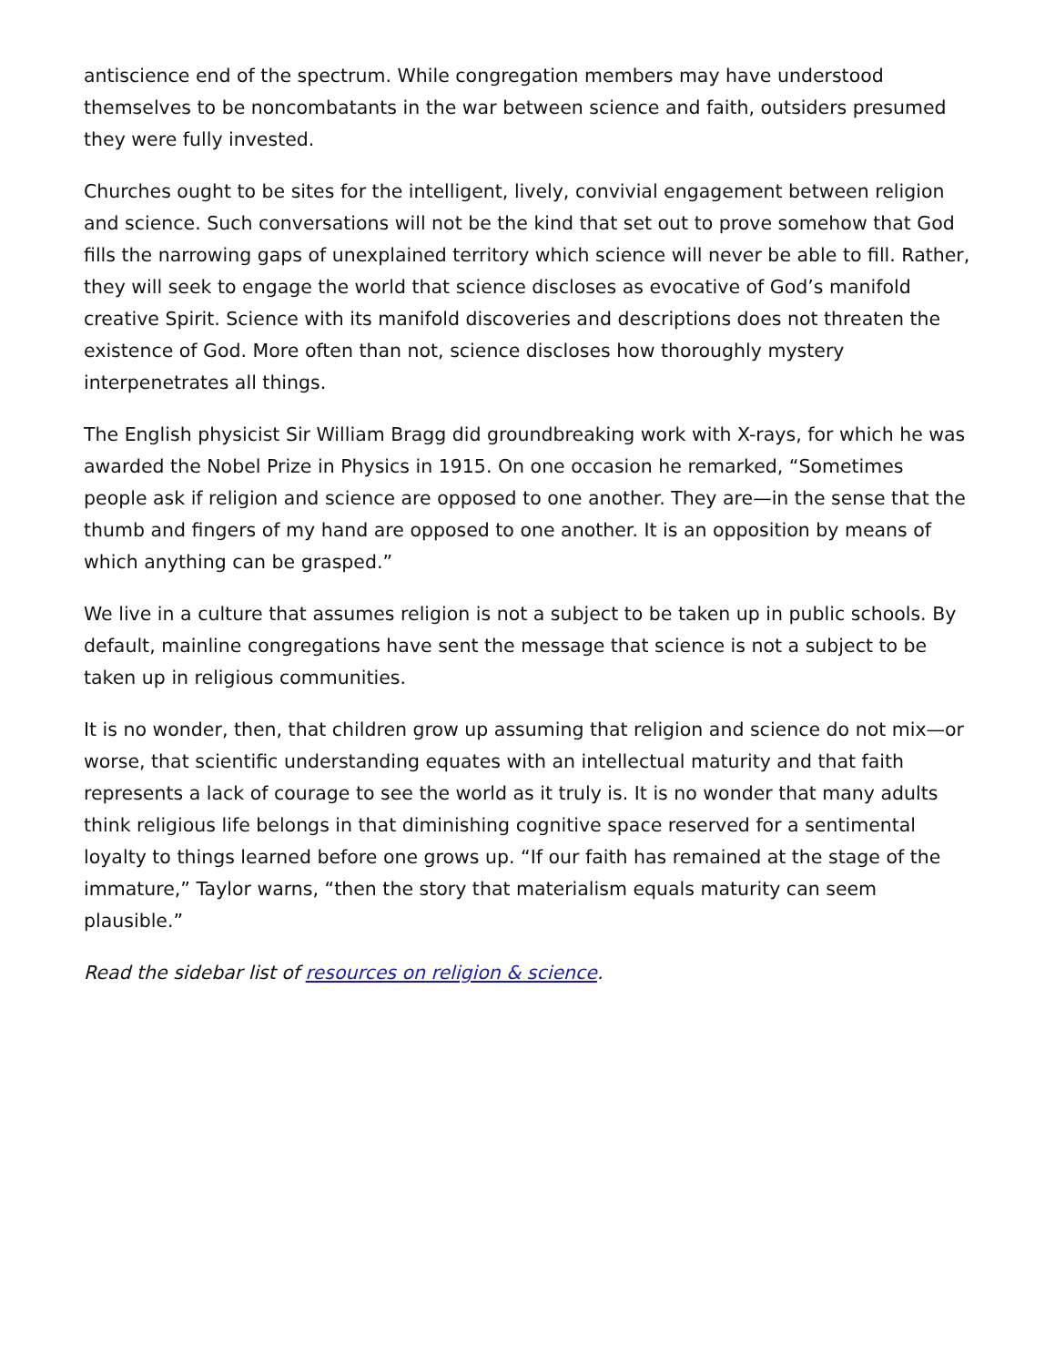antiscience end of the spectrum. While congregation members may have understood themselves to be noncombatants in the war between science and faith, outsiders presumed they were fully invested.
Churches ought to be sites for the intelligent, lively, convivial engagement between religion and science. Such conversations will not be the kind that set out to prove somehow that God fills the narrowing gaps of unexplained territory which science will never be able to fill. Rather, they will seek to engage the world that science discloses as evocative of God’s manifold creative Spirit. Science with its manifold discoveries and descriptions does not threaten the existence of God. More often than not, science discloses how thoroughly mystery interpenetrates all things.
The English physicist Sir William Bragg did groundbreaking work with X-rays, for which he was awarded the Nobel Prize in Physics in 1915. On one occasion he remarked, “Sometimes people ask if religion and science are opposed to one another. They are—in the sense that the thumb and fingers of my hand are opposed to one another. It is an opposition by means of which anything can be grasped.”
We live in a culture that assumes religion is not a subject to be taken up in public schools. By default, mainline congregations have sent the message that science is not a subject to be taken up in religious communities.
It is no wonder, then, that children grow up assuming that religion and science do not mix—or worse, that scientific understanding equates with an intellectual maturity and that faith represents a lack of courage to see the world as it truly is. It is no wonder that many adults think religious life belongs in that diminishing cognitive space reserved for a sentimental loyalty to things learned before one grows up. “If our faith has remained at the stage of the immature,” Taylor warns, “then the story that materialism equals maturity can seem plausible.”
Read the sidebar list of resources on religion & science.